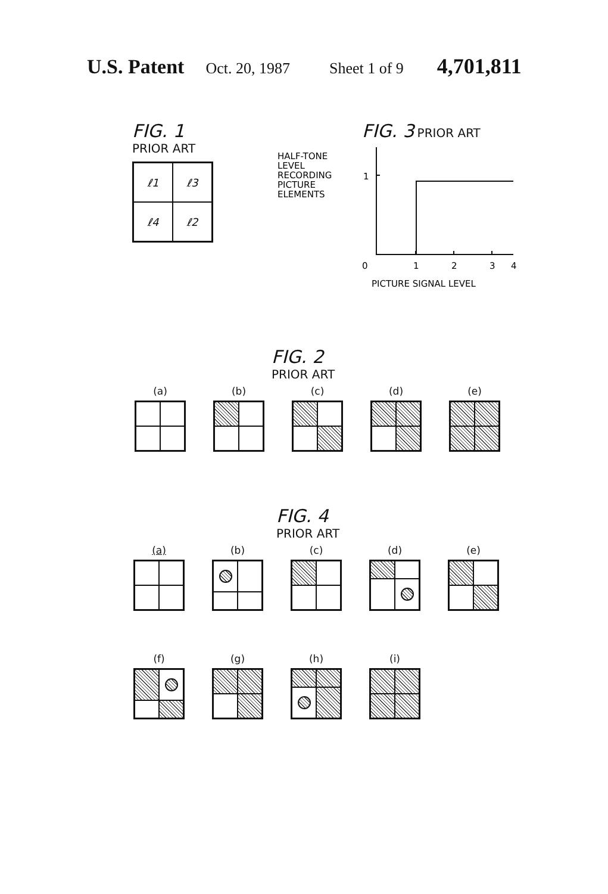U.S. Patent
Oct. 20, 1987 Sheet 1 of 9
4,701,811
FIG. 1
PRIOR ART
ℓ1 ℓ3 ℓ4 ℓ2
FIG. 3 PRIOR ART
HALF-TONE
LEVEL
RECORDING
PICTURE
ELEMENTS
1
0
1
2
3
4
PICTURE SIGNAL LEVEL
FIG. 2
PRIOR ART
(a) (b) (c) (d) (e)
FIG. 4
PRIOR ART
(a) (b) (c) (d) (e)
(f) (g) (h) (i)